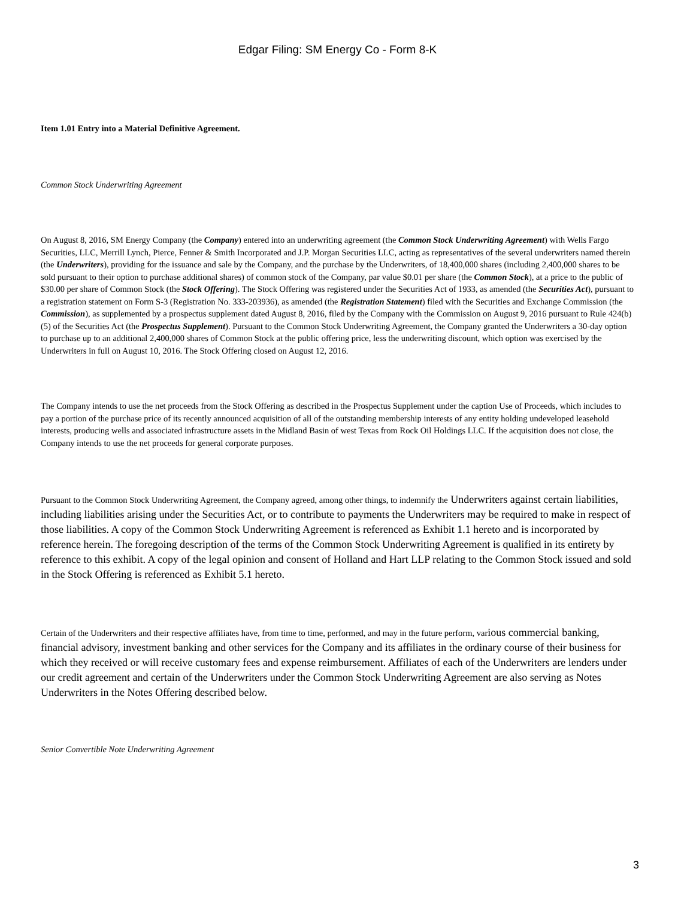Edgar Filing: SM Energy Co - Form 8-K
Item 1.01 Entry into a Material Definitive Agreement.
Common Stock Underwriting Agreement
On August 8, 2016, SM Energy Company (the Company) entered into an underwriting agreement (the Common Stock Underwriting Agreement) with Wells Fargo Securities, LLC, Merrill Lynch, Pierce, Fenner & Smith Incorporated and J.P. Morgan Securities LLC, acting as representatives of the several underwriters named therein (the Underwriters), providing for the issuance and sale by the Company, and the purchase by the Underwriters, of 18,400,000 shares (including 2,400,000 shares to be sold pursuant to their option to purchase additional shares) of common stock of the Company, par value $0.01 per share (the Common Stock), at a price to the public of $30.00 per share of Common Stock (the Stock Offering). The Stock Offering was registered under the Securities Act of 1933, as amended (the Securities Act), pursuant to a registration statement on Form S-3 (Registration No. 333-203936), as amended (the Registration Statement) filed with the Securities and Exchange Commission (the Commission), as supplemented by a prospectus supplement dated August 8, 2016, filed by the Company with the Commission on August 9, 2016 pursuant to Rule 424(b)(5) of the Securities Act (the Prospectus Supplement). Pursuant to the Common Stock Underwriting Agreement, the Company granted the Underwriters a 30-day option to purchase up to an additional 2,400,000 shares of Common Stock at the public offering price, less the underwriting discount, which option was exercised by the Underwriters in full on August 10, 2016. The Stock Offering closed on August 12, 2016.
The Company intends to use the net proceeds from the Stock Offering as described in the Prospectus Supplement under the caption Use of Proceeds, which includes to pay a portion of the purchase price of its recently announced acquisition of all of the outstanding membership interests of any entity holding undeveloped leasehold interests, producing wells and associated infrastructure assets in the Midland Basin of west Texas from Rock Oil Holdings LLC. If the acquisition does not close, the Company intends to use the net proceeds for general corporate purposes.
Pursuant to the Common Stock Underwriting Agreement, the Company agreed, among other things, to indemnify the Underwriters against certain liabilities, including liabilities arising under the Securities Act, or to contribute to payments the Underwriters may be required to make in respect of those liabilities. A copy of the Common Stock Underwriting Agreement is referenced as Exhibit 1.1 hereto and is incorporated by reference herein. The foregoing description of the terms of the Common Stock Underwriting Agreement is qualified in its entirety by reference to this exhibit. A copy of the legal opinion and consent of Holland and Hart LLP relating to the Common Stock issued and sold in the Stock Offering is referenced as Exhibit 5.1 hereto.
Certain of the Underwriters and their respective affiliates have, from time to time, performed, and may in the future perform, various commercial banking, financial advisory, investment banking and other services for the Company and its affiliates in the ordinary course of their business for which they received or will receive customary fees and expense reimbursement. Affiliates of each of the Underwriters are lenders under our credit agreement and certain of the Underwriters under the Common Stock Underwriting Agreement are also serving as Notes Underwriters in the Notes Offering described below.
Senior Convertible Note Underwriting Agreement
3